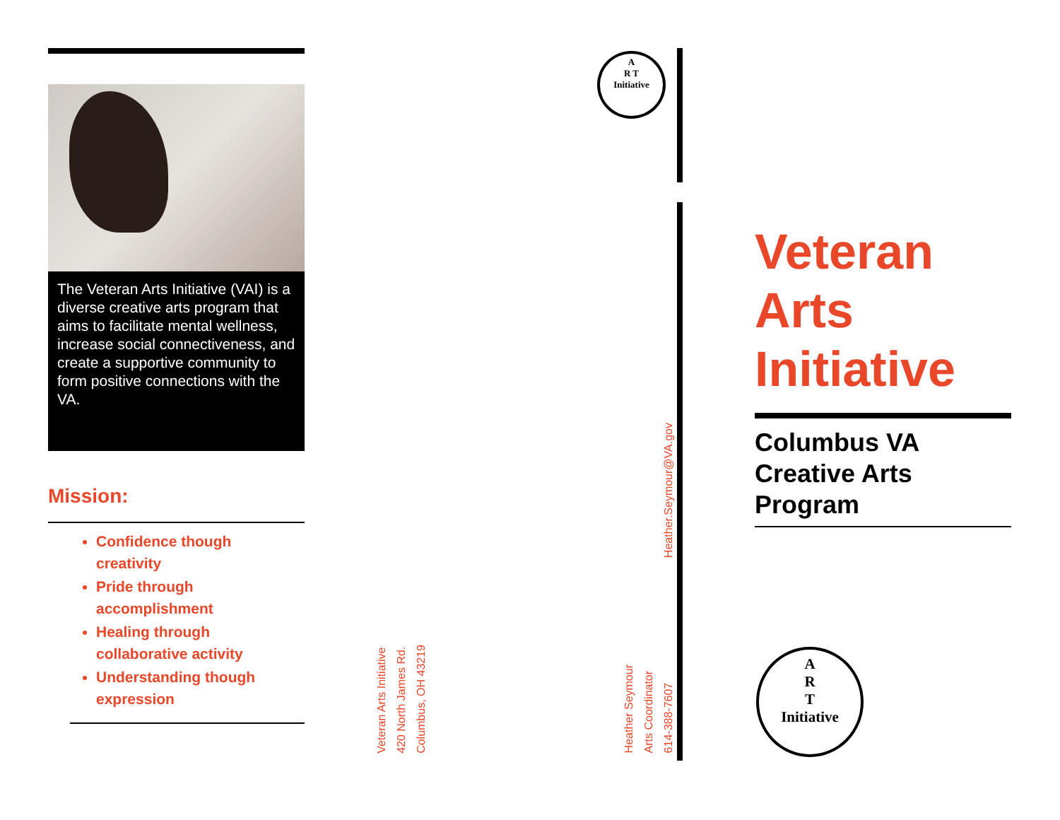The Veteran Arts Initiative (VAI) is a diverse creative arts program that aims to facilitate mental wellness, increase social connectiveness, and create a supportive community to form positive connections with the VA.
Mission:
Confidence though creativity
Pride through accomplishment
Healing through collaborative activity
Understanding though expression
Veteran Arts Initiative
420 North James Rd.
Columbus, OH 43219
Heather Seymour
Arts Coordinator
614-388-7607
Heather.Seymour@VA.gov
A
R T
Initiative
Veteran
Arts
Initiative
Columbus VA
Creative Arts
Program
A
R
T
Initiative